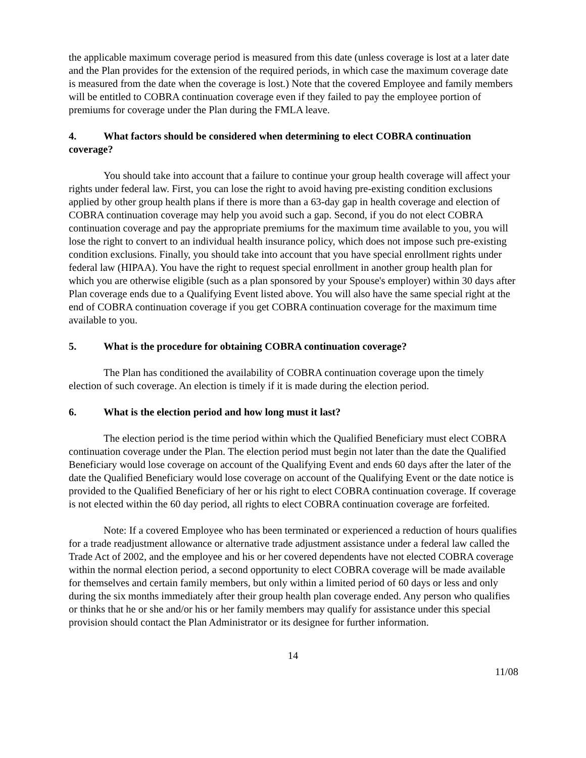the applicable maximum coverage period is measured from this date (unless coverage is lost at a later date and the Plan provides for the extension of the required periods, in which case the maximum coverage date is measured from the date when the coverage is lost.) Note that the covered Employee and family members will be entitled to COBRA continuation coverage even if they failed to pay the employee portion of premiums for coverage under the Plan during the FMLA leave.
4. What factors should be considered when determining to elect COBRA continuation coverage?
You should take into account that a failure to continue your group health coverage will affect your rights under federal law. First, you can lose the right to avoid having pre-existing condition exclusions applied by other group health plans if there is more than a 63-day gap in health coverage and election of COBRA continuation coverage may help you avoid such a gap. Second, if you do not elect COBRA continuation coverage and pay the appropriate premiums for the maximum time available to you, you will lose the right to convert to an individual health insurance policy, which does not impose such pre-existing condition exclusions. Finally, you should take into account that you have special enrollment rights under federal law (HIPAA). You have the right to request special enrollment in another group health plan for which you are otherwise eligible (such as a plan sponsored by your Spouse's employer) within 30 days after Plan coverage ends due to a Qualifying Event listed above. You will also have the same special right at the end of COBRA continuation coverage if you get COBRA continuation coverage for the maximum time available to you.
5. What is the procedure for obtaining COBRA continuation coverage?
The Plan has conditioned the availability of COBRA continuation coverage upon the timely election of such coverage. An election is timely if it is made during the election period.
6. What is the election period and how long must it last?
The election period is the time period within which the Qualified Beneficiary must elect COBRA continuation coverage under the Plan. The election period must begin not later than the date the Qualified Beneficiary would lose coverage on account of the Qualifying Event and ends 60 days after the later of the date the Qualified Beneficiary would lose coverage on account of the Qualifying Event or the date notice is provided to the Qualified Beneficiary of her or his right to elect COBRA continuation coverage. If coverage is not elected within the 60 day period, all rights to elect COBRA continuation coverage are forfeited.
Note: If a covered Employee who has been terminated or experienced a reduction of hours qualifies for a trade readjustment allowance or alternative trade adjustment assistance under a federal law called the Trade Act of 2002, and the employee and his or her covered dependents have not elected COBRA coverage within the normal election period, a second opportunity to elect COBRA coverage will be made available for themselves and certain family members, but only within a limited period of 60 days or less and only during the six months immediately after their group health plan coverage ended. Any person who qualifies or thinks that he or she and/or his or her family members may qualify for assistance under this special provision should contact the Plan Administrator or its designee for further information.
14
11/08